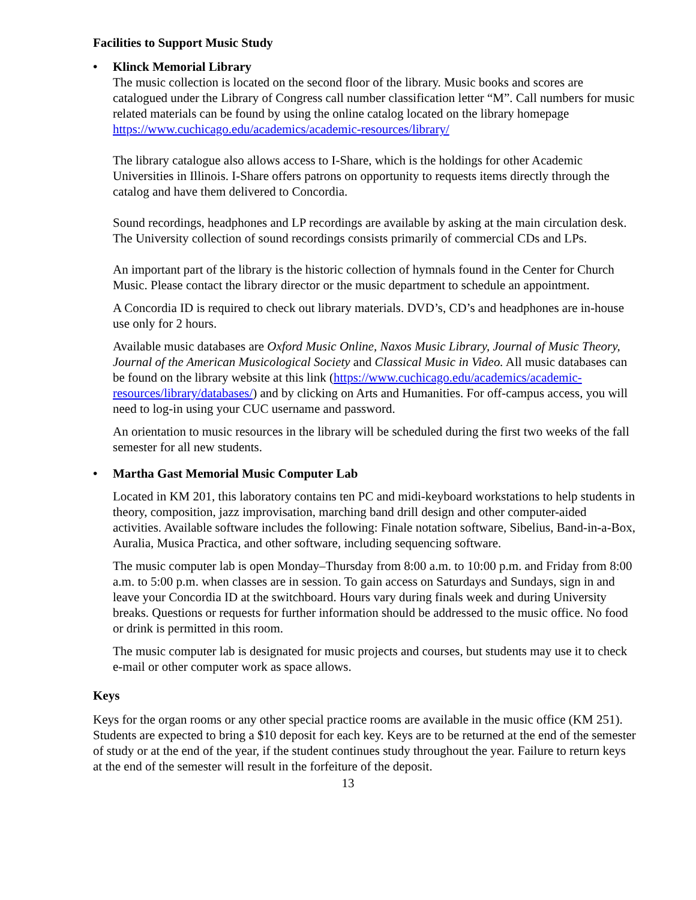Facilities to Support Music Study
• Klinck Memorial Library
The music collection is located on the second floor of the library. Music books and scores are catalogued under the Library of Congress call number classification letter “M”. Call numbers for music related materials can be found by using the online catalog located on the library homepage https://www.cuchicago.edu/academics/academic-resources/library/
The library catalogue also allows access to I-Share, which is the holdings for other Academic Universities in Illinois. I-Share offers patrons on opportunity to requests items directly through the catalog and have them delivered to Concordia.
Sound recordings, headphones and LP recordings are available by asking at the main circulation desk. The University collection of sound recordings consists primarily of commercial CDs and LPs.
An important part of the library is the historic collection of hymnals found in the Center for Church Music. Please contact the library director or the music department to schedule an appointment.
A Concordia ID is required to check out library materials. DVD’s, CD’s and headphones are in-house use only for 2 hours.
Available music databases are Oxford Music Online, Naxos Music Library, Journal of Music Theory, Journal of the American Musicological Society and Classical Music in Video. All music databases can be found on the library website at this link (https://www.cuchicago.edu/academics/academic-resources/library/databases/) and by clicking on Arts and Humanities. For off-campus access, you will need to log-in using your CUC username and password.
An orientation to music resources in the library will be scheduled during the first two weeks of the fall semester for all new students.
• Martha Gast Memorial Music Computer Lab
Located in KM 201, this laboratory contains ten PC and midi-keyboard workstations to help students in theory, composition, jazz improvisation, marching band drill design and other computer-aided activities. Available software includes the following: Finale notation software, Sibelius, Band-in-a-Box, Auralia, Musica Practica, and other software, including sequencing software.
The music computer lab is open Monday–Thursday from 8:00 a.m. to 10:00 p.m. and Friday from 8:00 a.m. to 5:00 p.m. when classes are in session. To gain access on Saturdays and Sundays, sign in and leave your Concordia ID at the switchboard. Hours vary during finals week and during University breaks. Questions or requests for further information should be addressed to the music office. No food or drink is permitted in this room.
The music computer lab is designated for music projects and courses, but students may use it to check e-mail or other computer work as space allows.
Keys
Keys for the organ rooms or any other special practice rooms are available in the music office (KM 251). Students are expected to bring a $10 deposit for each key. Keys are to be returned at the end of the semester of study or at the end of the year, if the student continues study throughout the year. Failure to return keys at the end of the semester will result in the forfeiture of the deposit.
13